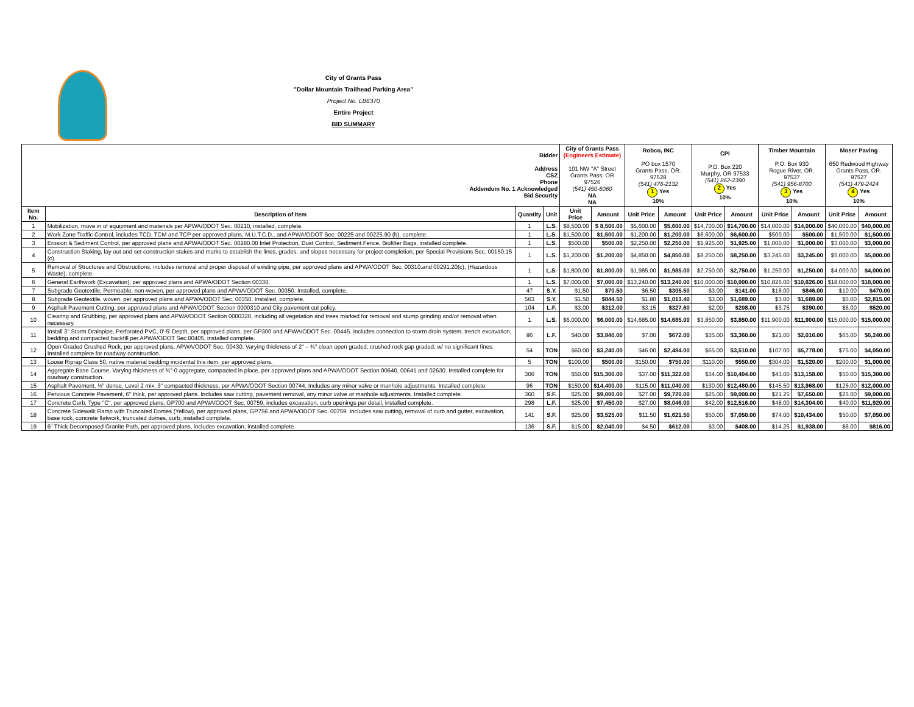City of Grants Pass
"Dollar Mountain Trailhead Parking Area"
Project No. LB6370
Entire Project
BID SUMMARY
| Bidder Address CSZ Phone Addendum No. 1 Acknowledged Bid Security | | | | City of Grants Pass (Engineers Estimate) 101 NW "A" Street Grants Pass, OR 97526 (541) 450-6060 NA NA | | Robco, INC PO box 1570 Grants Pass, OR. 97528 (541) 476-2132 1 Yes 10% | | CPI P.O. Box 220 Murphy, OR 97533 (541) 862-2390 2 Yes 10% | | Timber Mountain P.O. Box 930 Rogue River, OR. 97537 (541) 956-8700 3 Yes 10% | | Moser Paving 650 Redwood Highway Grants Pass, OR. 97527 (541) 479-2424 4 Yes 10% | |
| Item No. | Description of Item | Quantity | Unit | Unit Price | Amount | Unit Price | Amount | Unit Price | Amount | Unit Price | Amount | Unit Price | Amount |
| 1 | Mobilization, move in of equipment and materials per APWA/ODOT Sec. 00210, installed, complete. | 1 | L.S. | $8,500.00 | $ 8,500.00 | $5,600.00 | $5,600.00 | $14,700.00 | $14,700.00 | $14,000.00 | $14,000.00 | $40,000.00 | $40,000.00 |
| 2 | Work Zone Traffic Control, includes TCD, TCM and TCP per approved plans, M.U.T.C.D., and APWA/ODOT Sec. 00225 and 00225.90 (b), complete. | 1 | L.S. | $1,500.00 | $1,500.00 | $1,200.00 | $1,200.00 | $6,600.00 | $6,600.00 | $500.00 | $500.00 | $1,500.00 | $1,500.00 |
| 3 | Erosion & Sediment Control, per approved plans and APWA/ODOT Sec. 00280.00 Inlet Protection, Dust Control, Sediment Fence, Biofilter Bags, installed complete. | 1 | L.S. | $500.00 | $500.00 | $2,250.00 | $2,250.00 | $1,925.00 | $1,925.00 | $1,000.00 | $1,000.00 | $3,000.00 | $3,000.00 |
| 4 | Construction Staking, lay out and set construction stakes and marks to establish the lines, grades, and slopes necessary for project completion, per Special Provisions Sec. 00150.15 (c). | 1 | L.S. | $1,200.00 | $1,200.00 | $4,850.00 | $4,850.00 | $8,250.00 | $8,250.00 | $3,245.00 | $3,245.00 | $5,000.00 | $5,000.00 |
| 5 | Removal of Structures and Obstructions, includes removal and proper disposal of existing pipe, per approved plans and APWA/ODOT Sec. 00310.and 00291.20(c), (Hazardous Waste), complete. | 1 | L.S. | $1,800.00 | $1,800.00 | $1,985.00 | $1,985.00 | $2,750.00 | $2,750.00 | $1,250.00 | $1,250.00 | $4,000.00 | $4,000.00 |
| 6 | General Earthwork (Excavation), per approved plans and APWA/ODOT Section 00330. | 1 | L.S. | $7,000.00 | $7,000.00 | $13,240.00 | $13,240.00 | $10,000.00 | $10,000.00 | $10,826.00 | $10,826.00 | $18,000.00 | $18,000.00 |
| 7 | Subgrade Geotextile, Permeable, non-woven, per approved plans and APWA/ODOT Sec. 00350. Installed, complete. | 47 | S.Y. | $1.50 | $70.50 | $6.50 | $305.50 | $3.00 | $141.00 | $18.00 | $846.00 | $10.00 | $470.00 |
| 8 | Subgrade Geotextile, woven, per approved plans and APWA/ODOT Sec. 00350. Installed, complete. | 563 | S.Y. | $1.50 | $844.50 | $1.80 | $1,013.40 | $3.00 | $1,689.00 | $3.00 | $1,689.00 | $5.00 | $2,815.00 |
| 9 | Asphalt Pavement Cutting, per approved plans and APWA/ODOT Section 0000310 and City pavement cut policy. | 104 | L.F. | $3.00 | $312.00 | $3.15 | $327.60 | $2.00 | $208.00 | $3.75 | $390.00 | $5.00 | $520.00 |
| 10 | Clearing and Grubbing, per approved plans and APWA/ODOT Section 0000320, including all vegetation and trees marked for removal and stump grinding and/or removal when necessary. | 1 | L.S. | $6,000.00 | $6,000.00 | $14,685.00 | $14,685.00 | $3,850.00 | $3,850.00 | $11,900.00 | $11,900.00 | $15,000.00 | $15,000.00 |
| 11 | Install 3" Storm Drainpipe, Perforated PVC, 0'-5' Depth, per approved plans, per GP300 and APWA/ODOT Sec. 00445. Includes connection to storm drain system, trench excavation, bedding and compacted backfill per APWA/ODOT Sec.00405, installed complete. | 96 | L.F. | $40.00 | $3,840.00 | $7.00 | $672.00 | $35.00 | $3,360.00 | $21.00 | $2,016.00 | $65.00 | $6,240.00 |
| 12 | Open Graded Crushed Rock, per approved plans, APWA/ODOT Sec. 00430. Varying thickness of 2" – ¾" clean open graded, crushed rock gap graded, w/ no significant fines. Installed complete for roadway construction. | 54 | TON | $60.00 | $3,240.00 | $46.00 | $2,484.00 | $65.00 | $3,510.00 | $107.00 | $5,778.00 | $75.00 | $4,050.00 |
| 13 | Loose Riprap Class 50, native material bedding incidental this item, per approved plans. | 5 | TON | $100.00 | $500.00 | $150.00 | $750.00 | $110.00 | $550.00 | $304.00 | $1,520.00 | $200.00 | $1,000.00 |
| 14 | Aggregate Base Course, Varying thickness of ¾"-0 aggregate, compacted in place, per approved plans and APWA/ODOT Section 00640, 00641 and 02630. Installed complete for roadway construction. | 306 | TON | $50.00 | $15,300.00 | $37.00 | $11,322.00 | $34.00 | $10,404.00 | $43.00 | $13,158.00 | $50.00 | $15,300.00 |
| 15 | Asphalt Pavement, ½" dense, Level 2 mix, 3" compacted thickness, per APWA/ODOT Section 00744. Includes any minor valve or manhole adjustments. Installed complete. | 96 | TON | $150.00 | $14,400.00 | $115.00 | $11,040.00 | $130.00 | $12,480.00 | $145.50 | $13,968.00 | $125.00 | $12,000.00 |
| 16 | Pervious Concrete Pavement, 6" thick, per approved plans. Includes saw cutting, pavement removal, any minor valve or manhole adjustments. Installed complete. | 360 | S.F. | $25.00 | $9,000.00 | $27.00 | $9,720.00 | $25.00 | $9,000.00 | $21.25 | $7,650.00 | $25.00 | $9,000.00 |
| 17 | Concrete Curb, Type "C", per approved plans, GP700 and APWA/ODOT Sec. 00759, includes excavation, curb openings per detail, installed complete. | 298 | L.F. | $25.00 | $7,450.00 | $27.00 | $8,046.00 | $42.00 | $12,516.00 | $48.00 | $14,304.00 | $40.00 | $11,920.00 |
| 18 | Concrete Sidewalk Ramp with Truncated Domes (Yellow), per approved plans, GP756 and APWA/ODOT Sec. 00759. Includes saw cutting, removal of curb and gutter, excavation, base rock, concrete flatwork, truncated domes, curb, installed complete. | 141 | S.F. | $25.00 | $3,525.00 | $11.50 | $1,621.50 | $50.00 | $7,050.00 | $74.00 | $10,434.00 | $50.00 | $7,050.00 |
| 19 | 6" Thick Decomposed Granite Path, per approved plans, includes excavation, installed complete. | 136 | S.F. | $15.00 | $2,040.00 | $4.50 | $612.00 | $3.00 | $408.00 | $14.25 | $1,938.00 | $6.00 | $816.00 |